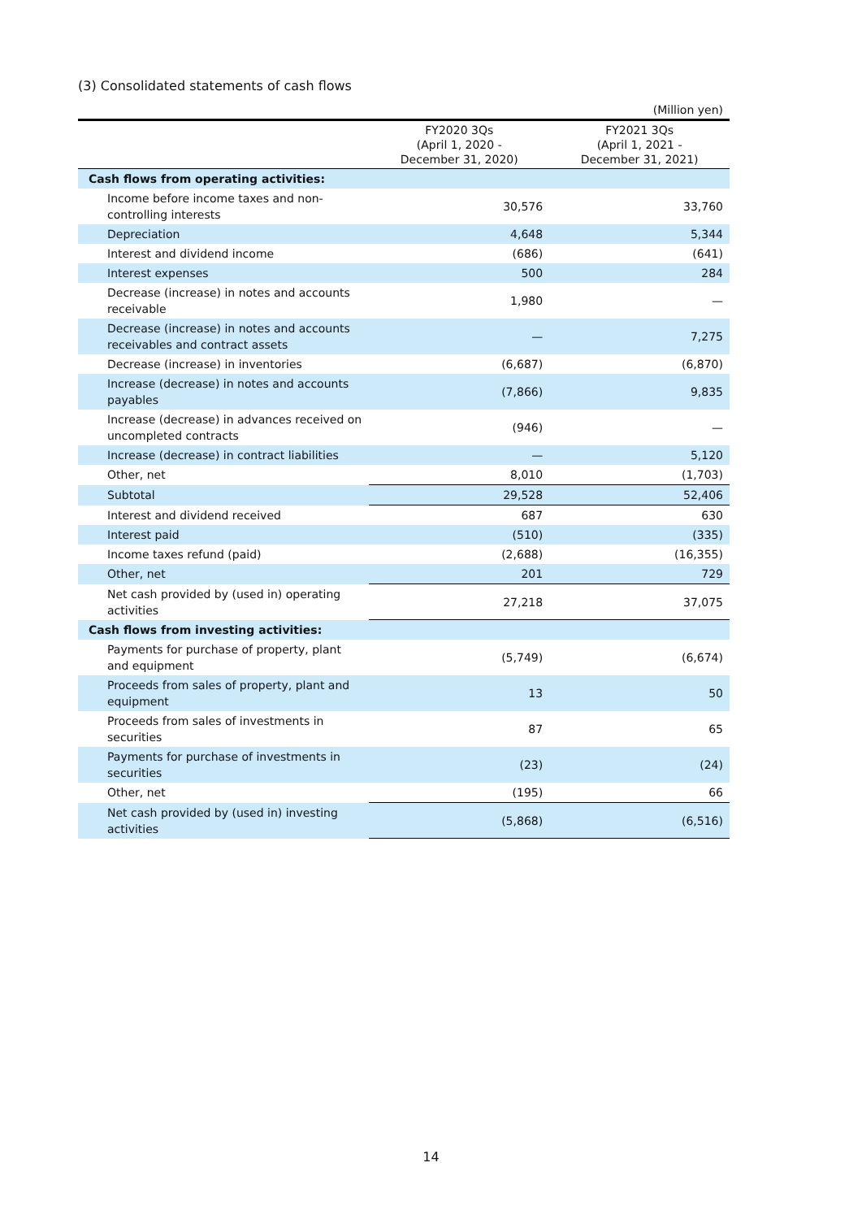(3) Consolidated statements of cash flows
(Million yen)
| | FY2020 3Qs (April 1, 2020 - December 31, 2020) | FY2021 3Qs (April 1, 2021 - December 31, 2021) |
| --- | --- | --- |
| Cash flows from operating activities: | | |
| Income before income taxes and non-controlling interests | 30,576 | 33,760 |
| Depreciation | 4,648 | 5,344 |
| Interest and dividend income | (686) | (641) |
| Interest expenses | 500 | 284 |
| Decrease (increase) in notes and accounts receivable | 1,980 | — |
| Decrease (increase) in notes and accounts receivables and contract assets | — | 7,275 |
| Decrease (increase) in inventories | (6,687) | (6,870) |
| Increase (decrease) in notes and accounts payables | (7,866) | 9,835 |
| Increase (decrease) in advances received on uncompleted contracts | (946) | — |
| Increase (decrease) in contract liabilities | — | 5,120 |
| Other, net | 8,010 | (1,703) |
| Subtotal | 29,528 | 52,406 |
| Interest and dividend received | 687 | 630 |
| Interest paid | (510) | (335) |
| Income taxes refund (paid) | (2,688) | (16,355) |
| Other, net | 201 | 729 |
| Net cash provided by (used in) operating activities | 27,218 | 37,075 |
| Cash flows from investing activities: | | |
| Payments for purchase of property, plant and equipment | (5,749) | (6,674) |
| Proceeds from sales of property, plant and equipment | 13 | 50 |
| Proceeds from sales of investments in securities | 87 | 65 |
| Payments for purchase of investments in securities | (23) | (24) |
| Other, net | (195) | 66 |
| Net cash provided by (used in) investing activities | (5,868) | (6,516) |
14